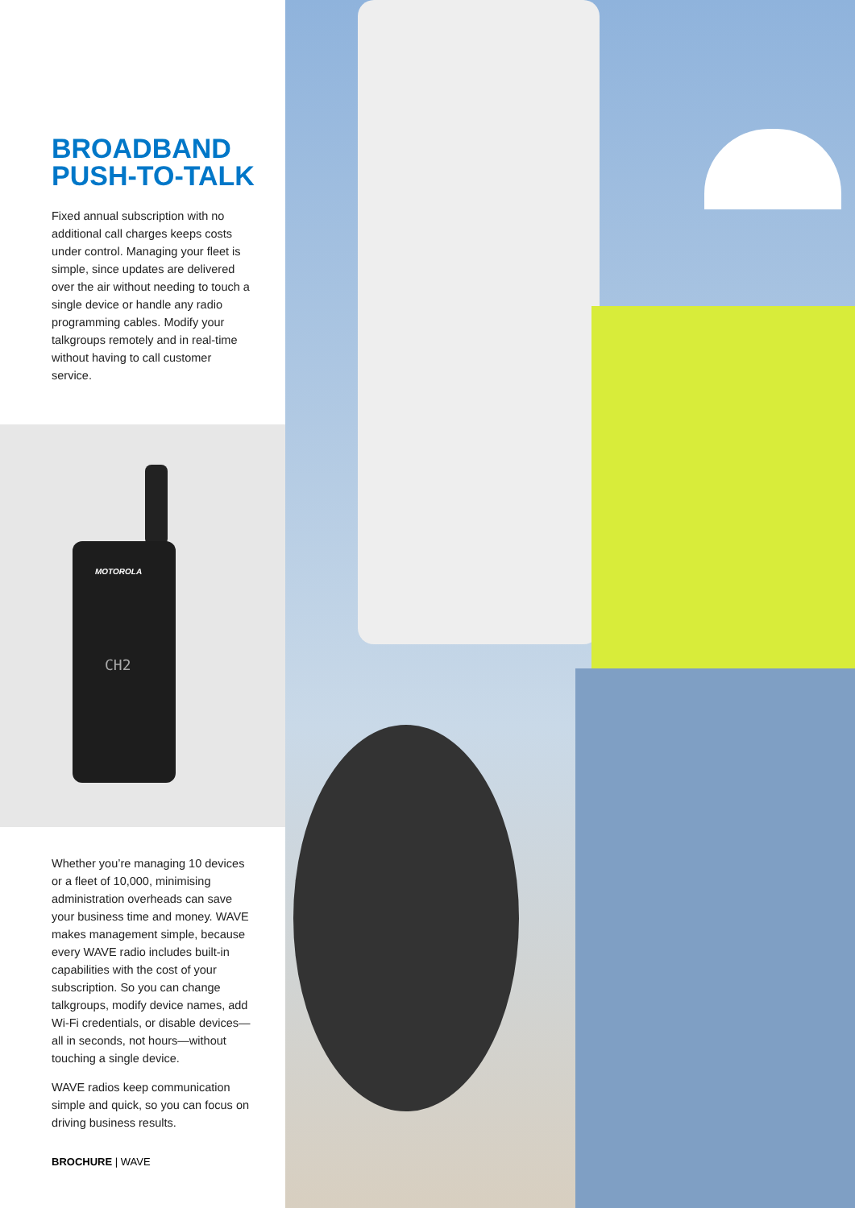BROADBAND
PUSH-TO-TALK
Fixed annual subscription with no additional call charges keeps costs under control. Managing your fleet is simple, since updates are delivered over the air without needing to touch a single device or handle any radio programming cables. Modify your talkgroups remotely and in real-time without having to call customer service.
MOTOROLA
CH2
Whether you’re managing 10 devices or a fleet of 10,000, minimising administration overheads can save your business time and money. WAVE makes management simple, because every WAVE radio includes built-in capabilities with the cost of your subscription. So you can change talkgroups, modify device names, add Wi-Fi credentials, or disable devices—all in seconds, not hours—without touching a single device.
WAVE radios keep communication simple and quick, so you can focus on driving business results.
BROCHURE | WAVE